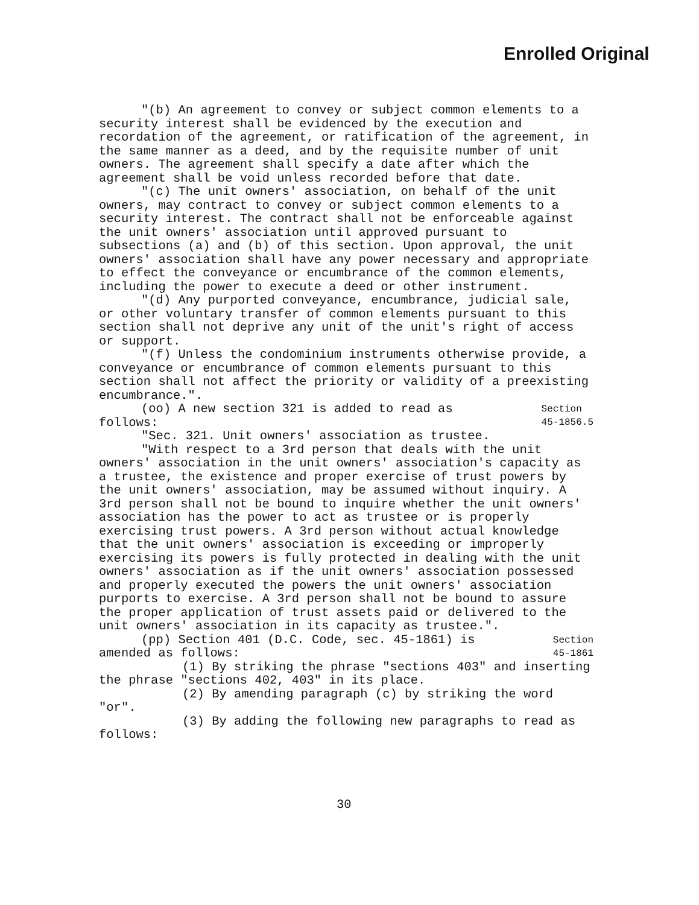Enrolled Original
"(b) An agreement to convey or subject common elements to a security interest shall be evidenced by the execution and recordation of the agreement, or ratification of the agreement, in the same manner as a deed, and by the requisite number of unit owners. The agreement shall specify a date after which the agreement shall be void unless recorded before that date.
"(c) The unit owners' association, on behalf of the unit owners, may contract to convey or subject common elements to a security interest. The contract shall not be enforceable against the unit owners' association until approved pursuant to subsections (a) and (b) of this section. Upon approval, the unit owners' association shall have any power necessary and appropriate to effect the conveyance or encumbrance of the common elements, including the power to execute a deed or other instrument.
"(d) Any purported conveyance, encumbrance, judicial sale, or other voluntary transfer of common elements pursuant to this section shall not deprive any unit of the unit's right of access or support.
"(f) Unless the condominium instruments otherwise provide, a conveyance or encumbrance of common elements pursuant to this section shall not affect the priority or validity of a preexisting encumbrance.".
(oo) A new section 321 is added to read as follows:
"Sec. 321. Unit owners' association as trustee.
Section
45-1856.5
"With respect to a 3rd person that deals with the unit owners' association in the unit owners' association's capacity as a trustee, the existence and proper exercise of trust powers by the unit owners' association, may be assumed without inquiry. A 3rd person shall not be bound to inquire whether the unit owners' association has the power to act as trustee or is properly exercising trust powers. A 3rd person without actual knowledge that the unit owners' association is exceeding or improperly exercising its powers is fully protected in dealing with the unit owners' association as if the unit owners' association possessed and properly executed the powers the unit owners' association purports to exercise. A 3rd person shall not be bound to assure the proper application of trust assets paid or delivered to the unit owners' association in its capacity as trustee.".
(pp) Section 401 (D.C. Code, sec. 45-1861) is amended as follows:
Section
45-1861
(1) By striking the phrase "sections 403" and inserting the phrase "sections 402, 403" in its place.
(2) By amending paragraph (c) by striking the word "or".
(3) By adding the following new paragraphs to read as follows:
30